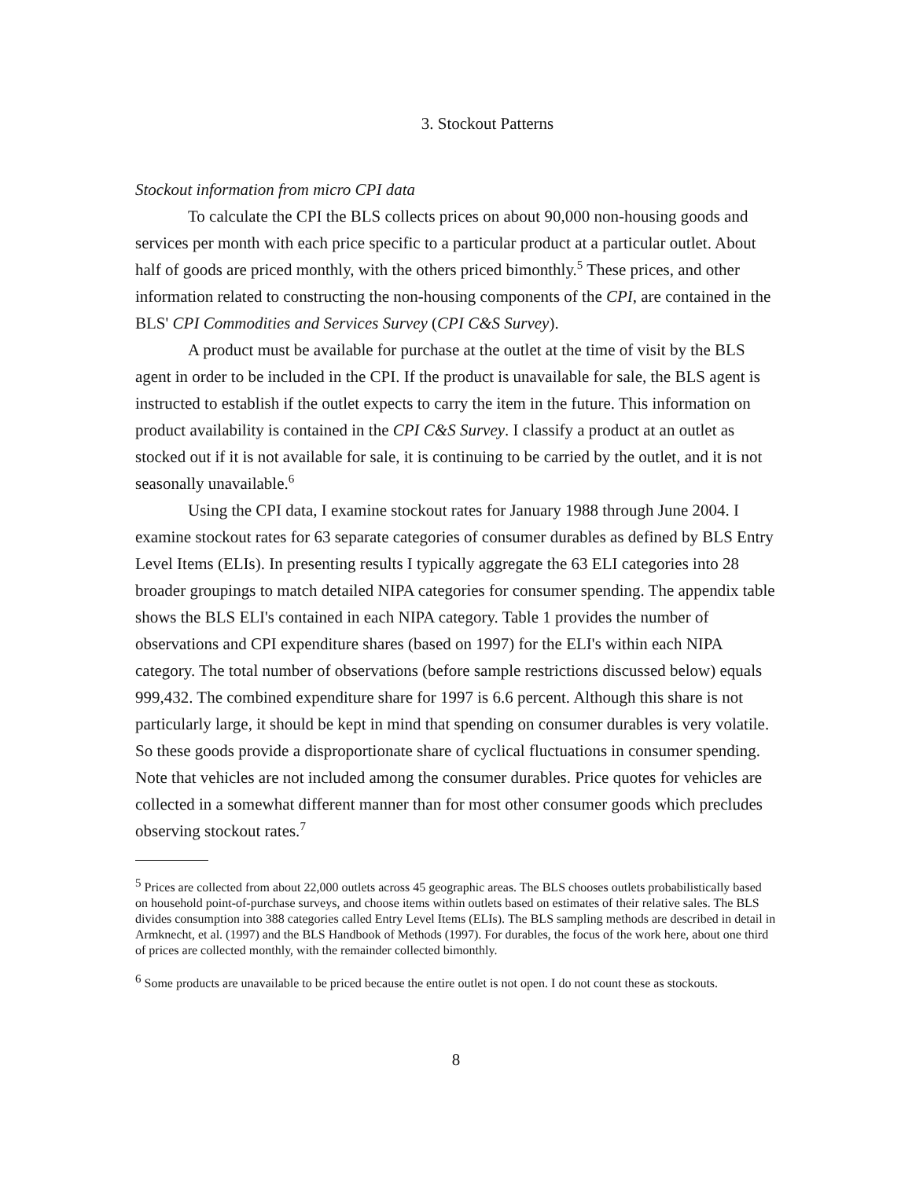3. Stockout Patterns
Stockout information from micro CPI data
To calculate the CPI the BLS collects prices on about 90,000 non-housing goods and services per month with each price specific to a particular product at a particular outlet. About half of goods are priced monthly, with the others priced bimonthly.<sup>5</sup> These prices, and other information related to constructing the non-housing components of the CPI, are contained in the BLS' CPI Commodities and Services Survey (CPI C&S Survey).
A product must be available for purchase at the outlet at the time of visit by the BLS agent in order to be included in the CPI. If the product is unavailable for sale, the BLS agent is instructed to establish if the outlet expects to carry the item in the future. This information on product availability is contained in the CPI C&S Survey. I classify a product at an outlet as stocked out if it is not available for sale, it is continuing to be carried by the outlet, and it is not seasonally unavailable.<sup>6</sup>
Using the CPI data, I examine stockout rates for January 1988 through June 2004. I examine stockout rates for 63 separate categories of consumer durables as defined by BLS Entry Level Items (ELIs). In presenting results I typically aggregate the 63 ELI categories into 28 broader groupings to match detailed NIPA categories for consumer spending. The appendix table shows the BLS ELI's contained in each NIPA category. Table 1 provides the number of observations and CPI expenditure shares (based on 1997) for the ELI's within each NIPA category. The total number of observations (before sample restrictions discussed below) equals 999,432. The combined expenditure share for 1997 is 6.6 percent. Although this share is not particularly large, it should be kept in mind that spending on consumer durables is very volatile. So these goods provide a disproportionate share of cyclical fluctuations in consumer spending. Note that vehicles are not included among the consumer durables. Price quotes for vehicles are collected in a somewhat different manner than for most other consumer goods which precludes observing stockout rates.<sup>7</sup>
<sup>5</sup> Prices are collected from about 22,000 outlets across 45 geographic areas. The BLS chooses outlets probabilistically based on household point-of-purchase surveys, and choose items within outlets based on estimates of their relative sales. The BLS divides consumption into 388 categories called Entry Level Items (ELIs). The BLS sampling methods are described in detail in Armknecht, et al. (1997) and the BLS Handbook of Methods (1997). For durables, the focus of the work here, about one third of prices are collected monthly, with the remainder collected bimonthly.
<sup>6</sup> Some products are unavailable to be priced because the entire outlet is not open. I do not count these as stockouts.
8